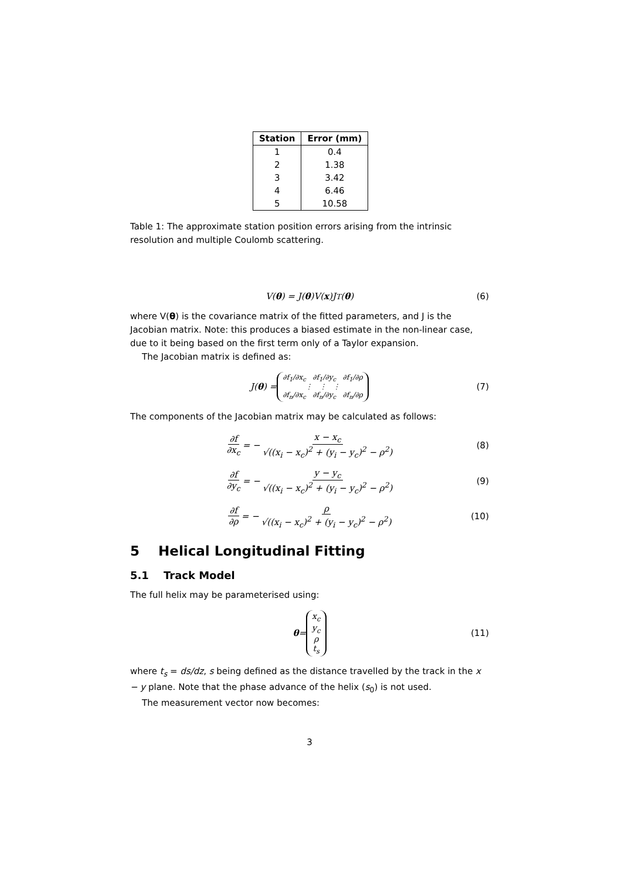| Station | Error (mm) |
| --- | --- |
| 1 | 0.4 |
| 2 | 1.38 |
| 3 | 3.42 |
| 4 | 6.46 |
| 5 | 10.58 |
Table 1: The approximate station position errors arising from the intrinsic resolution and multiple Coulomb scattering.
V(θ) = J(θ)V(x)J<sup>T</sup>(θ) (6)
where V(θ) is the covariance matrix of the fitted parameters, and J is the Jacobian matrix. Note: this produces a biased estimate in the non-linear case, due to it being based on the first term only of a Taylor expansion.
The Jacobian matrix is defined as:
J(θ) = ∂f<sub>1</sub>/∂x<sub>c</sub> ∂f<sub>1</sub>/∂y<sub>c</sub> ∂f<sub>1</sub>/∂ρ
⋮ ⋮ ⋮
∂f<sub>n</sub>/∂x<sub>c</sub> ∂f<sub>n</sub>/∂y<sub>c</sub> ∂f<sub>n</sub>/∂ρ (7)
The components of the Jacobian matrix may be calculated as follows:
∂f ∂x<sub>c</sub> = − x − x<sub>c</sub> √((x<sub>i</sub> − x<sub>c</sub>)<sup>2</sup> + (y<sub>i</sub> − y<sub>c</sub>)<sup>2</sup> − ρ<sup>2</sup>) (8)
∂f ∂y<sub>c</sub> = − y − y<sub>c</sub> √((x<sub>i</sub> − x<sub>c</sub>)<sup>2</sup> + (y<sub>i</sub> − y<sub>c</sub>)<sup>2</sup> − ρ<sup>2</sup>) (9)
∂f ∂ρ = − ρ √((x<sub>i</sub> − x<sub>c</sub>)<sup>2</sup> + (y<sub>i</sub> − y<sub>c</sub>)<sup>2</sup> − ρ<sup>2</sup>) (10)
5 Helical Longitudinal Fitting
5.1 Track Model
The full helix may be parameterised using:
θ = x<sub>c</sub>
y<sub>c</sub>
ρ
t<sub>s</sub> (11)
where t<sub>s</sub> = ds/dz, s being defined as the distance travelled by the track in the x − y plane. Note that the phase advance of the helix (s<sub>0</sub>) is not used.
The measurement vector now becomes:
3